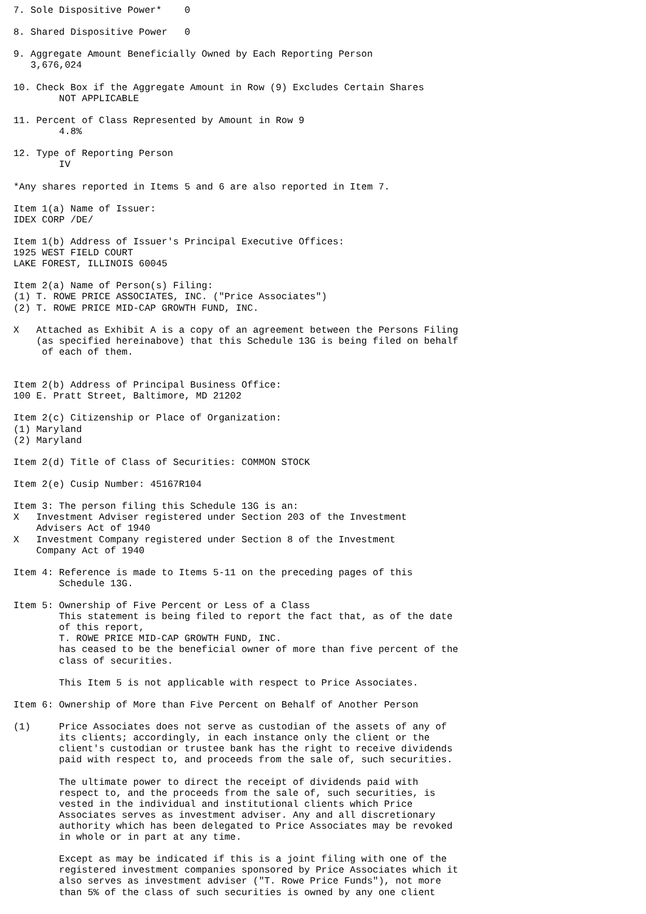7. Sole Dispositive Power*    0

8. Shared Dispositive Power   0

9. Aggregate Amount Beneficially Owned by Each Reporting Person
   3,676,024

10. Check Box if the Aggregate Amount in Row (9) Excludes Certain Shares
        NOT APPLICABLE

11. Percent of Class Represented by Amount in Row 9
        4.8%

12. Type of Reporting Person
        IV

*Any shares reported in Items 5 and 6 are also reported in Item 7.

Item 1(a) Name of Issuer:
IDEX CORP /DE/

Item 1(b) Address of Issuer's Principal Executive Offices:
1925 WEST FIELD COURT
LAKE FOREST, ILLINOIS 60045

Item 2(a) Name of Person(s) Filing:
(1) T. ROWE PRICE ASSOCIATES, INC. ("Price Associates")
(2) T. ROWE PRICE MID-CAP GROWTH FUND, INC.

X   Attached as Exhibit A is a copy of an agreement between the Persons Filing
    (as specified hereinabove) that this Schedule 13G is being filed on behalf
     of each of them.


Item 2(b) Address of Principal Business Office:
100 E. Pratt Street, Baltimore, MD 21202

Item 2(c) Citizenship or Place of Organization:
(1) Maryland
(2) Maryland

Item 2(d) Title of Class of Securities: COMMON STOCK

Item 2(e) Cusip Number: 45167R104

Item 3: The person filing this Schedule 13G is an:
X   Investment Adviser registered under Section 203 of the Investment
    Advisers Act of 1940
X   Investment Company registered under Section 8 of the Investment
    Company Act of 1940

Item 4: Reference is made to Items 5-11 on the preceding pages of this
        Schedule 13G.

Item 5: Ownership of Five Percent or Less of a Class
        This statement is being filed to report the fact that, as of the date
        of this report,
        T. ROWE PRICE MID-CAP GROWTH FUND, INC.
        has ceased to be the beneficial owner of more than five percent of the
        class of securities.

        This Item 5 is not applicable with respect to Price Associates.

Item 6: Ownership of More than Five Percent on Behalf of Another Person

(1)     Price Associates does not serve as custodian of the assets of any of
        its clients; accordingly, in each instance only the client or the
        client's custodian or trustee bank has the right to receive dividends
        paid with respect to, and proceeds from the sale of, such securities.

        The ultimate power to direct the receipt of dividends paid with
        respect to, and the proceeds from the sale of, such securities, is
        vested in the individual and institutional clients which Price
        Associates serves as investment adviser. Any and all discretionary
        authority which has been delegated to Price Associates may be revoked
        in whole or in part at any time.

        Except as may be indicated if this is a joint filing with one of the
        registered investment companies sponsored by Price Associates which it
        also serves as investment adviser ("T. Rowe Price Funds"), not more
        than 5% of the class of such securities is owned by any one client